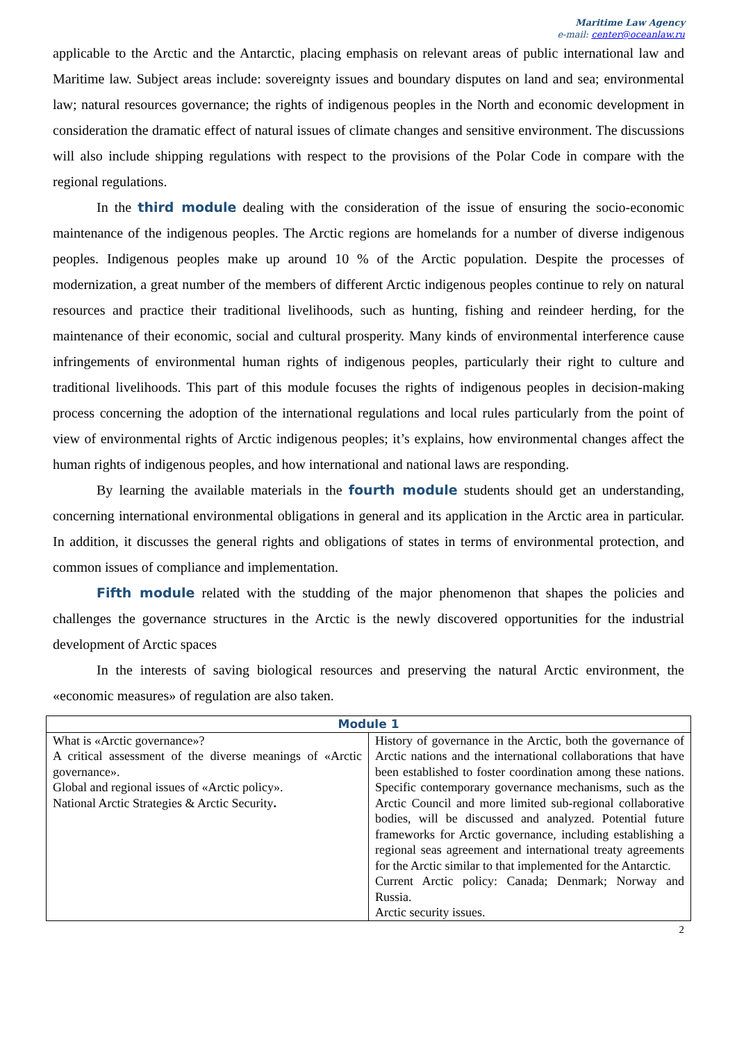Maritime Law Agency
e-mail: center@oceanlaw.ru
applicable to the Arctic and the Antarctic, placing emphasis on relevant areas of public international law and Maritime law. Subject areas include: sovereignty issues and boundary disputes on land and sea; environmental law; natural resources governance; the rights of indigenous peoples in the North and economic development in consideration the dramatic effect of natural issues of climate changes and sensitive environment. The discussions will also include shipping regulations with respect to the provisions of the Polar Code in compare with the regional regulations.
In the third module dealing with the consideration of the issue of ensuring the socio-economic maintenance of the indigenous peoples. The Arctic regions are homelands for a number of diverse indigenous peoples. Indigenous peoples make up around 10 % of the Arctic population. Despite the processes of modernization, a great number of the members of different Arctic indigenous peoples continue to rely on natural resources and practice their traditional livelihoods, such as hunting, fishing and reindeer herding, for the maintenance of their economic, social and cultural prosperity. Many kinds of environmental interference cause infringements of environmental human rights of indigenous peoples, particularly their right to culture and traditional livelihoods. This part of this module focuses the rights of indigenous peoples in decision-making process concerning the adoption of the international regulations and local rules particularly from the point of view of environmental rights of Arctic indigenous peoples; it’s explains, how environmental changes affect the human rights of indigenous peoples, and how international and national laws are responding.
By learning the available materials in the fourth module students should get an understanding, concerning international environmental obligations in general and its application in the Arctic area in particular. In addition, it discusses the general rights and obligations of states in terms of environmental protection, and common issues of compliance and implementation.
Fifth module related with the studding of the major phenomenon that shapes the policies and challenges the governance structures in the Arctic is the newly discovered opportunities for the industrial development of Arctic spaces
In the interests of saving biological resources and preserving the natural Arctic environment, the «economic measures» of regulation are also taken.
| Module 1 | |
| --- | --- |
| What is «Arctic governance»? A critical assessment of the diverse meanings of «Arctic governance». Global and regional issues of «Arctic policy». National Arctic Strategies & Arctic Security . | History of governance in the Arctic, both the governance of Arctic nations and the international collaborations that have been established to foster coordination among these nations. Specific contemporary governance mechanisms, such as the Arctic Council and more limited sub-regional collaborative bodies, will be discussed and analyzed. Potential future frameworks for Arctic governance, including establishing a regional seas agreement and international treaty agreements for the Arctic similar to that implemented for the Antarctic. Current Arctic policy: Canada; Denmark; Norway and Russia. Arctic security issues. |
2